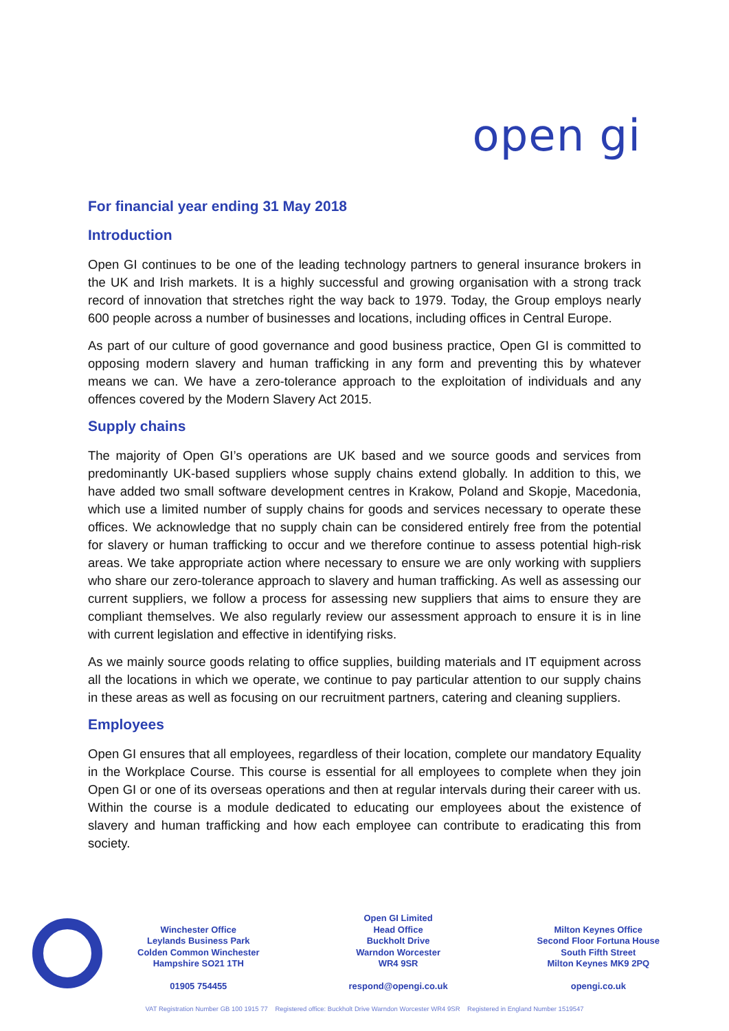open gi
For financial year ending 31 May 2018
Introduction
Open GI continues to be one of the leading technology partners to general insurance brokers in the UK and Irish markets. It is a highly successful and growing organisation with a strong track record of innovation that stretches right the way back to 1979. Today, the Group employs nearly 600 people across a number of businesses and locations, including offices in Central Europe.
As part of our culture of good governance and good business practice, Open GI is committed to opposing modern slavery and human trafficking in any form and preventing this by whatever means we can. We have a zero-tolerance approach to the exploitation of individuals and any offences covered by the Modern Slavery Act 2015.
Supply chains
The majority of Open GI’s operations are UK based and we source goods and services from predominantly UK-based suppliers whose supply chains extend globally. In addition to this, we have added two small software development centres in Krakow, Poland and Skopje, Macedonia, which use a limited number of supply chains for goods and services necessary to operate these offices. We acknowledge that no supply chain can be considered entirely free from the potential for slavery or human trafficking to occur and we therefore continue to assess potential high-risk areas. We take appropriate action where necessary to ensure we are only working with suppliers who share our zero-tolerance approach to slavery and human trafficking. As well as assessing our current suppliers, we follow a process for assessing new suppliers that aims to ensure they are compliant themselves. We also regularly review our assessment approach to ensure it is in line with current legislation and effective in identifying risks.
As we mainly source goods relating to office supplies, building materials and IT equipment across all the locations in which we operate, we continue to pay particular attention to our supply chains in these areas as well as focusing on our recruitment partners, catering and cleaning suppliers.
Employees
Open GI ensures that all employees, regardless of their location, complete our mandatory Equality in the Workplace Course. This course is essential for all employees to complete when they join Open GI or one of its overseas operations and then at regular intervals during their career with us. Within the course is a module dedicated to educating our employees about the existence of slavery and human trafficking and how each employee can contribute to eradicating this from society.
Winchester Office
Leylands Business Park
Colden Common Winchester
Hampshire SO21 1TH
01905 754455
Open GI Limited
Head Office
Buckholt Drive
Warndon Worcester
WR4 9SR
respond@opengi.co.uk
Milton Keynes Office
Second Floor Fortuna House
South Fifth Street
Milton Keynes MK9 2PQ
opengi.co.uk
VAT Registration Number GB 100 1915 77 Registered office: Buckholt Drive Warndon Worcester WR4 9SR Registered in England Number 1519547